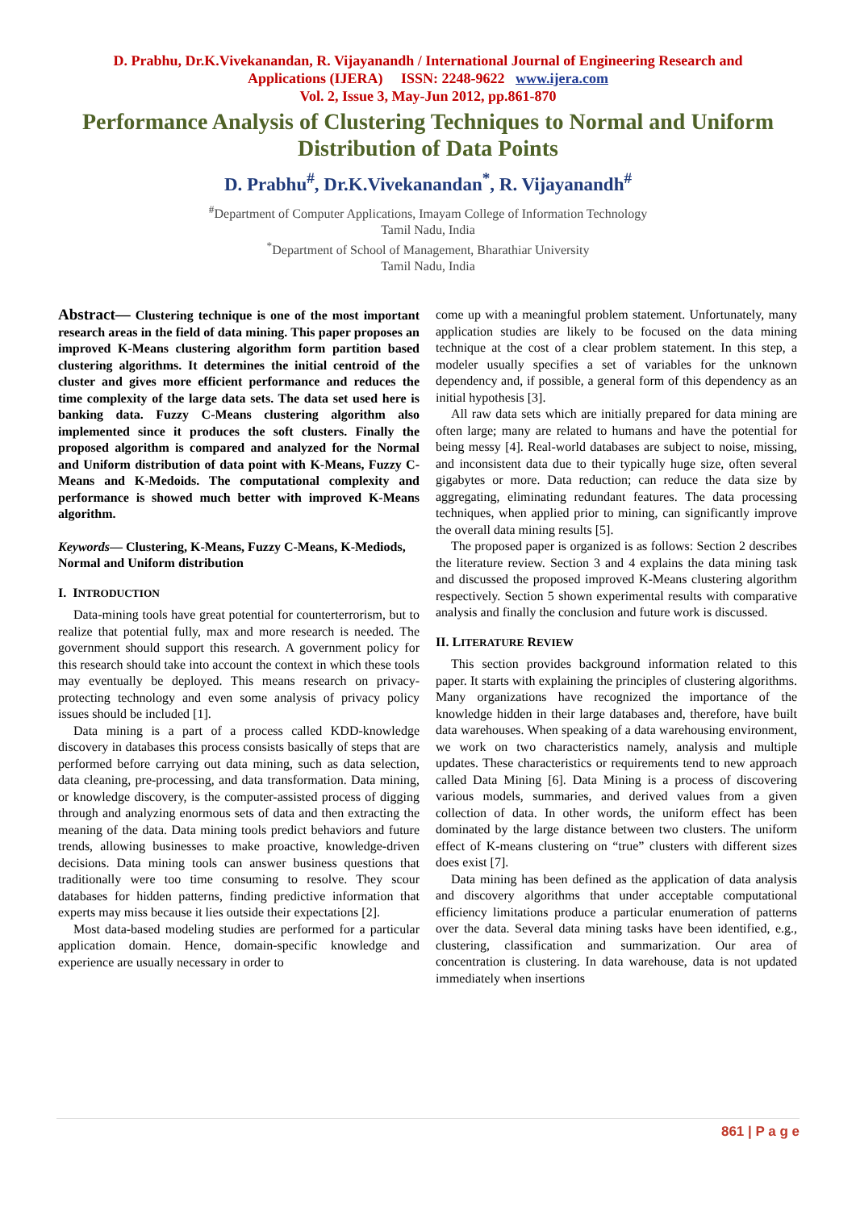D. Prabhu, Dr.K.Vivekanandan, R. Vijayanandh / International Journal of Engineering Research and
Applications (IJERA) ISSN: 2248-9622 www.ijera.com
Vol. 2, Issue 3, May-Jun 2012, pp.861-870
Performance Analysis of Clustering Techniques to Normal and Uniform Distribution of Data Points
D. Prabhu<sup>#</sup>, Dr.K.Vivekanandan<sup>*</sup>, R. Vijayanandh<sup>#</sup>
<sup>#</sup> Department of Computer Applications, Imayam College of Information Technology
Tamil Nadu, India
<sup>*</sup> Department of School of Management, Bharathiar University
Tamil Nadu, India
Abstract— Clustering technique is one of the most important research areas in the field of data mining. This paper proposes an improved K-Means clustering algorithm form partition based clustering algorithms. It determines the initial centroid of the cluster and gives more efficient performance and reduces the time complexity of the large data sets. The data set used here is banking data. Fuzzy C-Means clustering algorithm also implemented since it produces the soft clusters. Finally the proposed algorithm is compared and analyzed for the Normal and Uniform distribution of data point with K-Means, Fuzzy C-Means and K-Medoids. The computational complexity and performance is showed much better with improved K-Means algorithm.
Keywords— Clustering, K-Means, Fuzzy C-Means, K-Mediods, Normal and Uniform distribution
I. INTRODUCTION
Data-mining tools have great potential for counterterrorism, but to realize that potential fully, max and more research is needed. The government should support this research. A government policy for this research should take into account the context in which these tools may eventually be deployed. This means research on privacy-protecting technology and even some analysis of privacy policy issues should be included [1].
Data mining is a part of a process called KDD-knowledge discovery in databases this process consists basically of steps that are performed before carrying out data mining, such as data selection, data cleaning, pre-processing, and data transformation. Data mining, or knowledge discovery, is the computer-assisted process of digging through and analyzing enormous sets of data and then extracting the meaning of the data. Data mining tools predict behaviors and future trends, allowing businesses to make proactive, knowledge-driven decisions. Data mining tools can answer business questions that traditionally were too time consuming to resolve. They scour databases for hidden patterns, finding predictive information that experts may miss because it lies outside their expectations [2].
Most data-based modeling studies are performed for a particular application domain. Hence, domain-specific knowledge and experience are usually necessary in order to
come up with a meaningful problem statement. Unfortunately, many application studies are likely to be focused on the data mining technique at the cost of a clear problem statement. In this step, a modeler usually specifies a set of variables for the unknown dependency and, if possible, a general form of this dependency as an initial hypothesis [3].
All raw data sets which are initially prepared for data mining are often large; many are related to humans and have the potential for being messy [4]. Real-world databases are subject to noise, missing, and inconsistent data due to their typically huge size, often several gigabytes or more. Data reduction; can reduce the data size by aggregating, eliminating redundant features. The data processing techniques, when applied prior to mining, can significantly improve the overall data mining results [5].
The proposed paper is organized is as follows: Section 2 describes the literature review. Section 3 and 4 explains the data mining task and discussed the proposed improved K-Means clustering algorithm respectively. Section 5 shown experimental results with comparative analysis and finally the conclusion and future work is discussed.
II. LITERATURE REVIEW
This section provides background information related to this paper. It starts with explaining the principles of clustering algorithms. Many organizations have recognized the importance of the knowledge hidden in their large databases and, therefore, have built data warehouses. When speaking of a data warehousing environment, we work on two characteristics namely, analysis and multiple updates. These characteristics or requirements tend to new approach called Data Mining [6]. Data Mining is a process of discovering various models, summaries, and derived values from a given collection of data. In other words, the uniform effect has been dominated by the large distance between two clusters. The uniform effect of K-means clustering on “true” clusters with different sizes does exist [7].
Data mining has been defined as the application of data analysis and discovery algorithms that under acceptable computational efficiency limitations produce a particular enumeration of patterns over the data. Several data mining tasks have been identified, e.g., clustering, classification and summarization. Our area of concentration is clustering. In data warehouse, data is not updated immediately when insertions
861 | P a g e